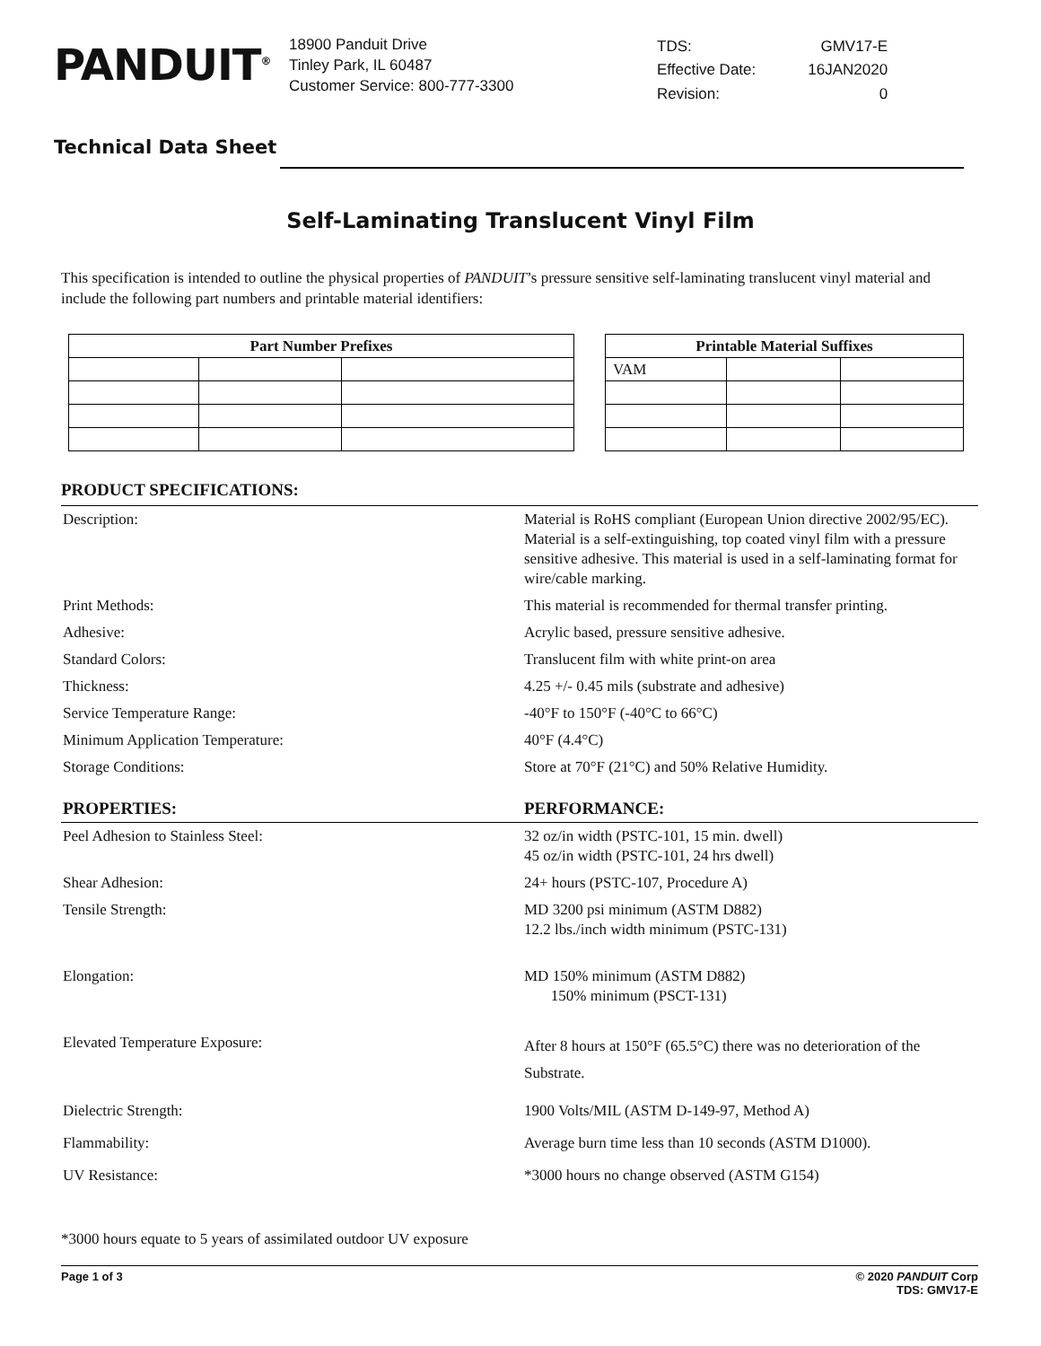PANDUIT<sup>®</sup>
18900 Panduit Drive
Tinley Park, IL 60487
Customer Service: 800-777-3300
| TDS: | GMV17-E |
| Effective Date: | 16JAN2020 |
| Revision: | 0 |
Technical Data Sheet
Self-Laminating Translucent Vinyl Film
This specification is intended to outline the physical properties of PANDUIT’s pressure sensitive self-laminating translucent vinyl material and include the following part numbers and printable material identifiers:
| Part Number Prefixes | | |
| --- | --- | --- |
| Printable Material Suffixes | | |
| --- | --- | --- |
| VAM | | |
PRODUCT SPECIFICATIONS:
| Description: | Material is RoHS compliant (European Union directive 2002/95/EC). Material is a self-extinguishing, top coated vinyl film with a pressure sensitive adhesive. This material is used in a self-laminating format for wire/cable marking. |
| Print Methods: | This material is recommended for thermal transfer printing. |
| Adhesive: | Acrylic based, pressure sensitive adhesive. |
| Standard Colors: | Translucent film with white print-on area |
| Thickness: | 4.25 +/- 0.45 mils (substrate and adhesive) |
| Service Temperature Range: | -40°F to 150°F (-40°C to 66°C) |
| Minimum Application Temperature: | 40°F (4.4°C) |
| Storage Conditions: | Store at 70°F (21°C) and 50% Relative Humidity. |
| PROPERTIES: | PERFORMANCE: |
| Peel Adhesion to Stainless Steel: | 32 oz/in width (PSTC-101, 15 min. dwell) 45 oz/in width (PSTC-101, 24 hrs dwell) |
| Shear Adhesion: | 24+ hours (PSTC-107, Procedure A) |
| Tensile Strength: | MD 3200 psi minimum (ASTM D882) 12.2 lbs./inch width minimum (PSTC-131) |
| Elongation: | MD 150% minimum (ASTM D882) 150% minimum (PSCT-131) |
| Elevated Temperature Exposure: | After 8 hours at 150°F (65.5°C) there was no deterioration of the Substrate. |
| Dielectric Strength: | 1900 Volts/MIL (ASTM D-149-97, Method A) |
| Flammability: | Average burn time less than 10 seconds (ASTM D1000). |
| UV Resistance: | *3000 hours no change observed (ASTM G154) |
*3000 hours equate to 5 years of assimilated outdoor UV exposure
Page 1 of 3 © 2020 PANDUIT Corp
TDS: GMV17-E